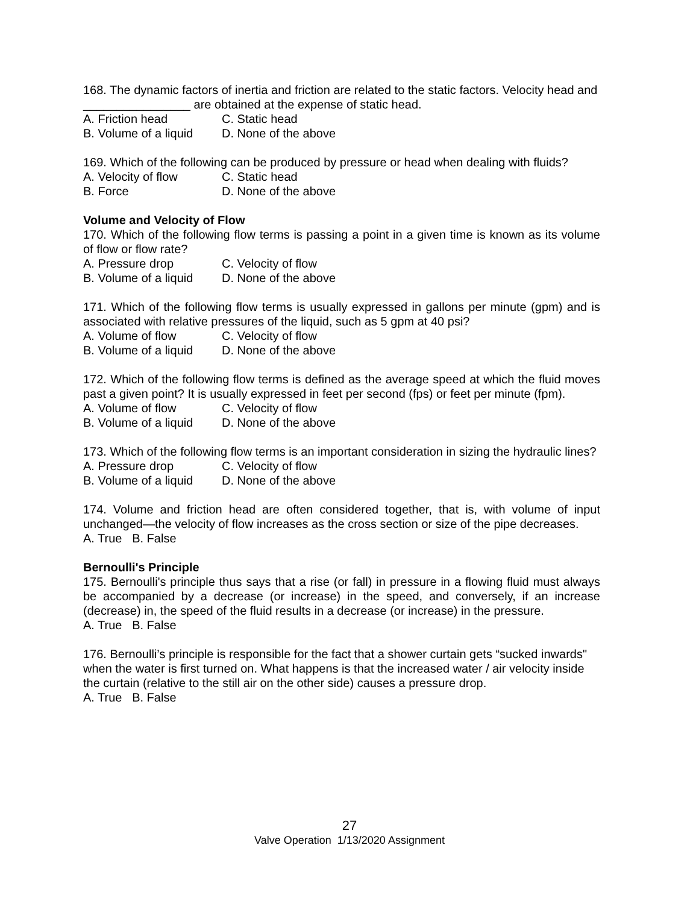168. The dynamic factors of inertia and friction are related to the static factors. Velocity head and ________________ are obtained at the expense of static head.
A. Friction head C. Static head
B. Volume of a liquid D. None of the above
169. Which of the following can be produced by pressure or head when dealing with fluids?
A. Velocity of flow C. Static head
B. Force D. None of the above
Volume and Velocity of Flow
170. Which of the following flow terms is passing a point in a given time is known as its volume of flow or flow rate?
A. Pressure drop C. Velocity of flow
B. Volume of a liquid D. None of the above
171. Which of the following flow terms is usually expressed in gallons per minute (gpm) and is associated with relative pressures of the liquid, such as 5 gpm at 40 psi?
A. Volume of flow C. Velocity of flow
B. Volume of a liquid D. None of the above
172. Which of the following flow terms is defined as the average speed at which the fluid moves past a given point? It is usually expressed in feet per second (fps) or feet per minute (fpm).
A. Volume of flow C. Velocity of flow
B. Volume of a liquid D. None of the above
173. Which of the following flow terms is an important consideration in sizing the hydraulic lines?
A. Pressure drop C. Velocity of flow
B. Volume of a liquid D. None of the above
174. Volume and friction head are often considered together, that is, with volume of input unchanged—the velocity of flow increases as the cross section or size of the pipe decreases.
A. True B. False
Bernoulli's Principle
175. Bernoulli's principle thus says that a rise (or fall) in pressure in a flowing fluid must always be accompanied by a decrease (or increase) in the speed, and conversely, if an increase (decrease) in, the speed of the fluid results in a decrease (or increase) in the pressure.
A. True B. False
176. Bernoulli’s principle is responsible for the fact that a shower curtain gets “sucked inwards" when the water is first turned on. What happens is that the increased water / air velocity inside the curtain (relative to the still air on the other side) causes a pressure drop.
A. True B. False
27
Valve Operation 1/13/2020 Assignment